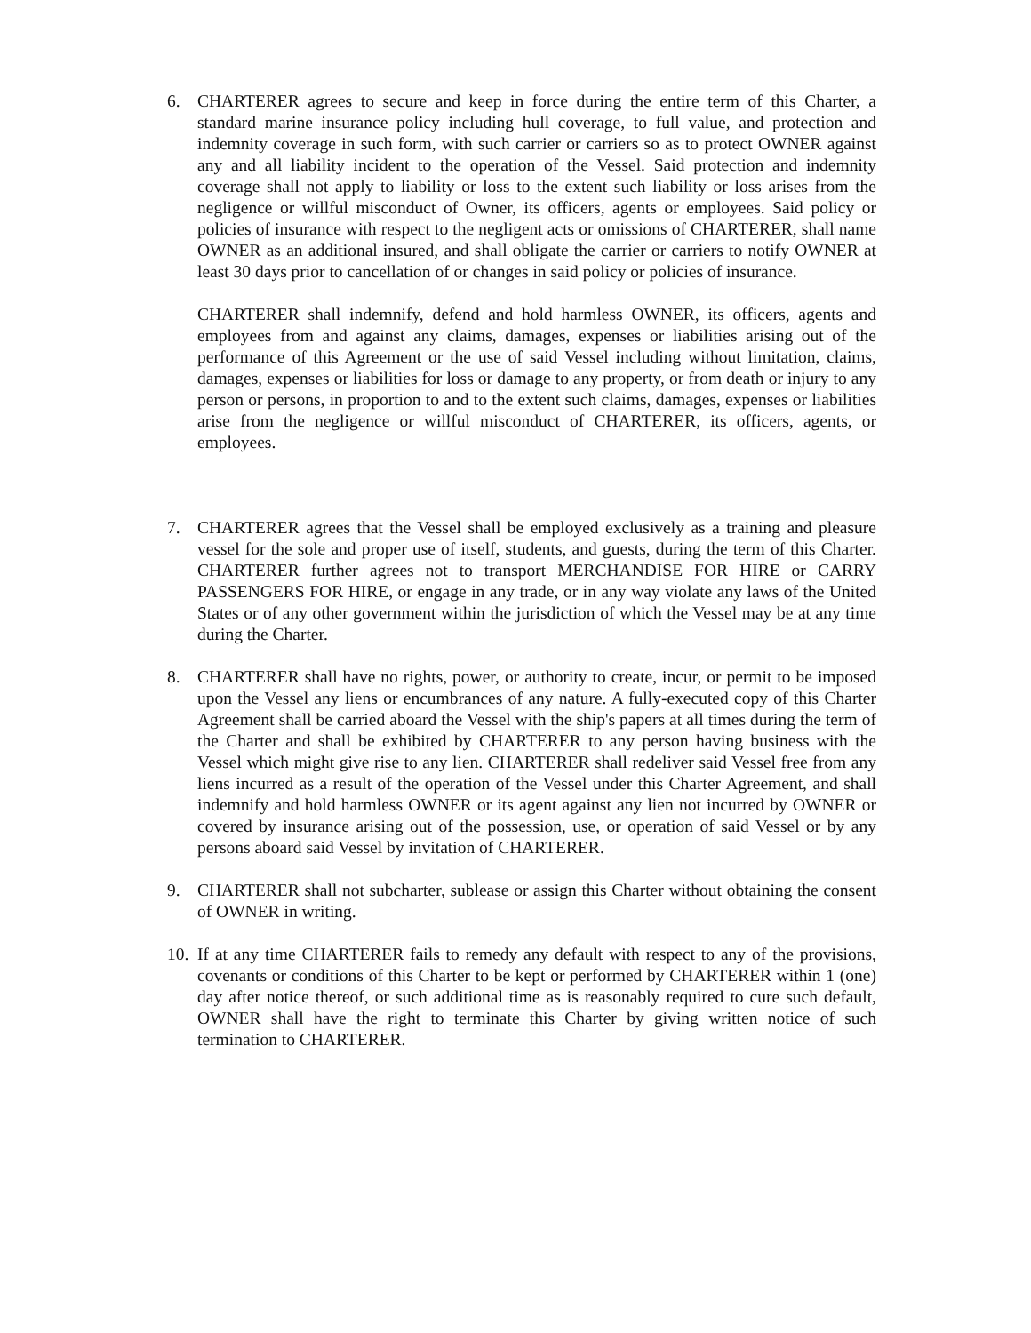6. CHARTERER agrees to secure and keep in force during the entire term of this Charter, a standard marine insurance policy including hull coverage, to full value, and protection and indemnity coverage in such form, with such carrier or carriers so as to protect OWNER against any and all liability incident to the operation of the Vessel. Said protection and indemnity coverage shall not apply to liability or loss to the extent such liability or loss arises from the negligence or willful misconduct of Owner, its officers, agents or employees. Said policy or policies of insurance with respect to the negligent acts or omissions of CHARTERER, shall name OWNER as an additional insured, and shall obligate the carrier or carriers to notify OWNER at least 30 days prior to cancellation of or changes in said policy or policies of insurance.
CHARTERER shall indemnify, defend and hold harmless OWNER, its officers, agents and employees from and against any claims, damages, expenses or liabilities arising out of the performance of this Agreement or the use of said Vessel including without limitation, claims, damages, expenses or liabilities for loss or damage to any property, or from death or injury to any person or persons, in proportion to and to the extent such claims, damages, expenses or liabilities arise from the negligence or willful misconduct of CHARTERER, its officers, agents, or employees.
7. CHARTERER agrees that the Vessel shall be employed exclusively as a training and pleasure vessel for the sole and proper use of itself, students, and guests, during the term of this Charter. CHARTERER further agrees not to transport MERCHANDISE FOR HIRE or CARRY PASSENGERS FOR HIRE, or engage in any trade, or in any way violate any laws of the United States or of any other government within the jurisdiction of which the Vessel may be at any time during the Charter.
8. CHARTERER shall have no rights, power, or authority to create, incur, or permit to be imposed upon the Vessel any liens or encumbrances of any nature. A fully-executed copy of this Charter Agreement shall be carried aboard the Vessel with the ship's papers at all times during the term of the Charter and shall be exhibited by CHARTERER to any person having business with the Vessel which might give rise to any lien. CHARTERER shall redeliver said Vessel free from any liens incurred as a result of the operation of the Vessel under this Charter Agreement, and shall indemnify and hold harmless OWNER or its agent against any lien not incurred by OWNER or covered by insurance arising out of the possession, use, or operation of said Vessel or by any persons aboard said Vessel by invitation of CHARTERER.
9. CHARTERER shall not subcharter, sublease or assign this Charter without obtaining the consent of OWNER in writing.
10.
If at any time CHARTERER fails to remedy any default with respect to any of the provisions, covenants or conditions of this Charter to be kept or performed by CHARTERER within 1 (one) day after notice thereof, or such additional time as is reasonably required to cure such default, OWNER shall have the right to terminate this Charter by giving written notice of such termination to CHARTERER.